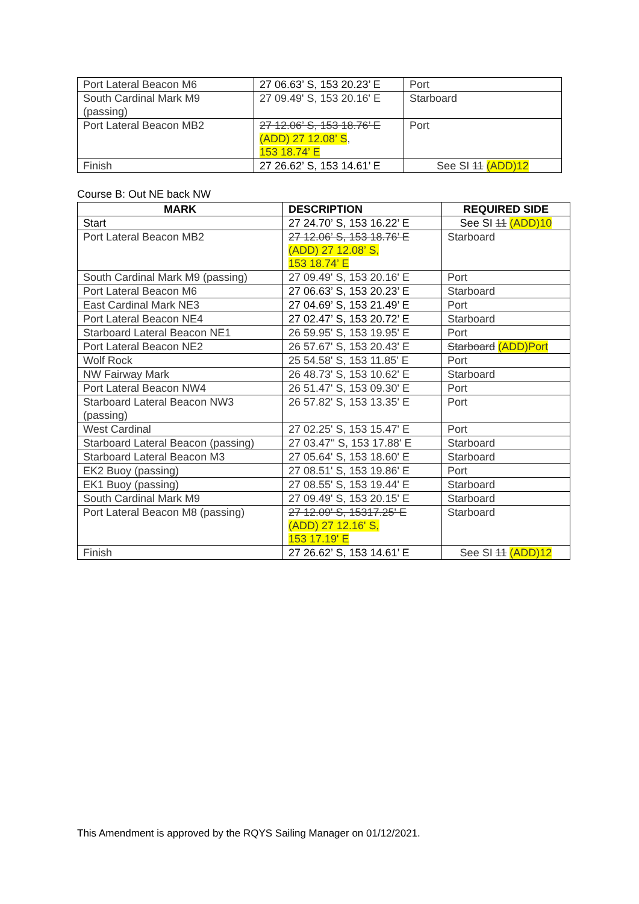| Port Lateral Beacon M6 | 27 06.63’ S, 153 20.23’ E | Port |
| South Cardinal Mark M9 (passing) | 27 09.49' S, 153 20.16' E | Starboard |
| Port Lateral Beacon MB2 | 27 12.06’ S, 153 18.76’ E (ADD) 27 12.08’ S , 153 18.74’ E | Port |
| Finish | 27 26.62’ S, 153 14.61’ E | See SI 11 (ADD)12 |
Course B: Out NE back NW
| MARK | DESCRIPTION | REQUIRED SIDE |
| --- | --- | --- |
| Start | 27 24.70’ S, 153 16.22’ E | See SI 11 (ADD)10 |
| Port Lateral Beacon MB2 | 27 12.06’ S, 153 18.76’ E (ADD) 27 12.08’ S, 153 18.74’ E | Starboard |
| South Cardinal Mark M9 (passing) | 27 09.49' S, 153 20.16' E | Port |
| Port Lateral Beacon M6 | 27 06.63’ S, 153 20.23’ E | Starboard |
| East Cardinal Mark NE3 | 27 04.69’ S, 153 21.49’ E | Port |
| Port Lateral Beacon NE4 | 27 02.47’ S, 153 20.72’ E | Starboard |
| Starboard Lateral Beacon NE1 | 26 59.95' S, 153 19.95' E | Port |
| Port Lateral Beacon NE2 | 26 57.67' S, 153 20.43' E | Starboard (ADD)Port |
| Wolf Rock | 25 54.58' S, 153 11.85' E | Port |
| NW Fairway Mark | 26 48.73' S, 153 10.62' E | Starboard |
| Port Lateral Beacon NW4 | 26 51.47' S, 153 09.30' E | Port |
| Starboard Lateral Beacon NW3 (passing) | 26 57.82' S, 153 13.35' E | Port |
| West Cardinal | 27 02.25' S, 153 15.47' E | Port |
| Starboard Lateral Beacon (passing) | 27 03.47'' S, 153 17.88' E | Starboard |
| Starboard Lateral Beacon M3 | 27 05.64' S, 153 18.60' E | Starboard |
| EK2 Buoy (passing) | 27 08.51' S, 153 19.86' E | Port |
| EK1 Buoy (passing) | 27 08.55' S, 153 19.44' E | Starboard |
| South Cardinal Mark M9 | 27 09.49' S, 153 20.15' E | Starboard |
| Port Lateral Beacon M8 (passing) | 27 12.09' S, 15317.25' E (ADD) 27 12.16' S, 153 17.19' E | Starboard |
| Finish | 27 26.62’ S, 153 14.61’ E | See SI 11 (ADD)12 |
This Amendment is approved by the RQYS Sailing Manager on 01/12/2021.